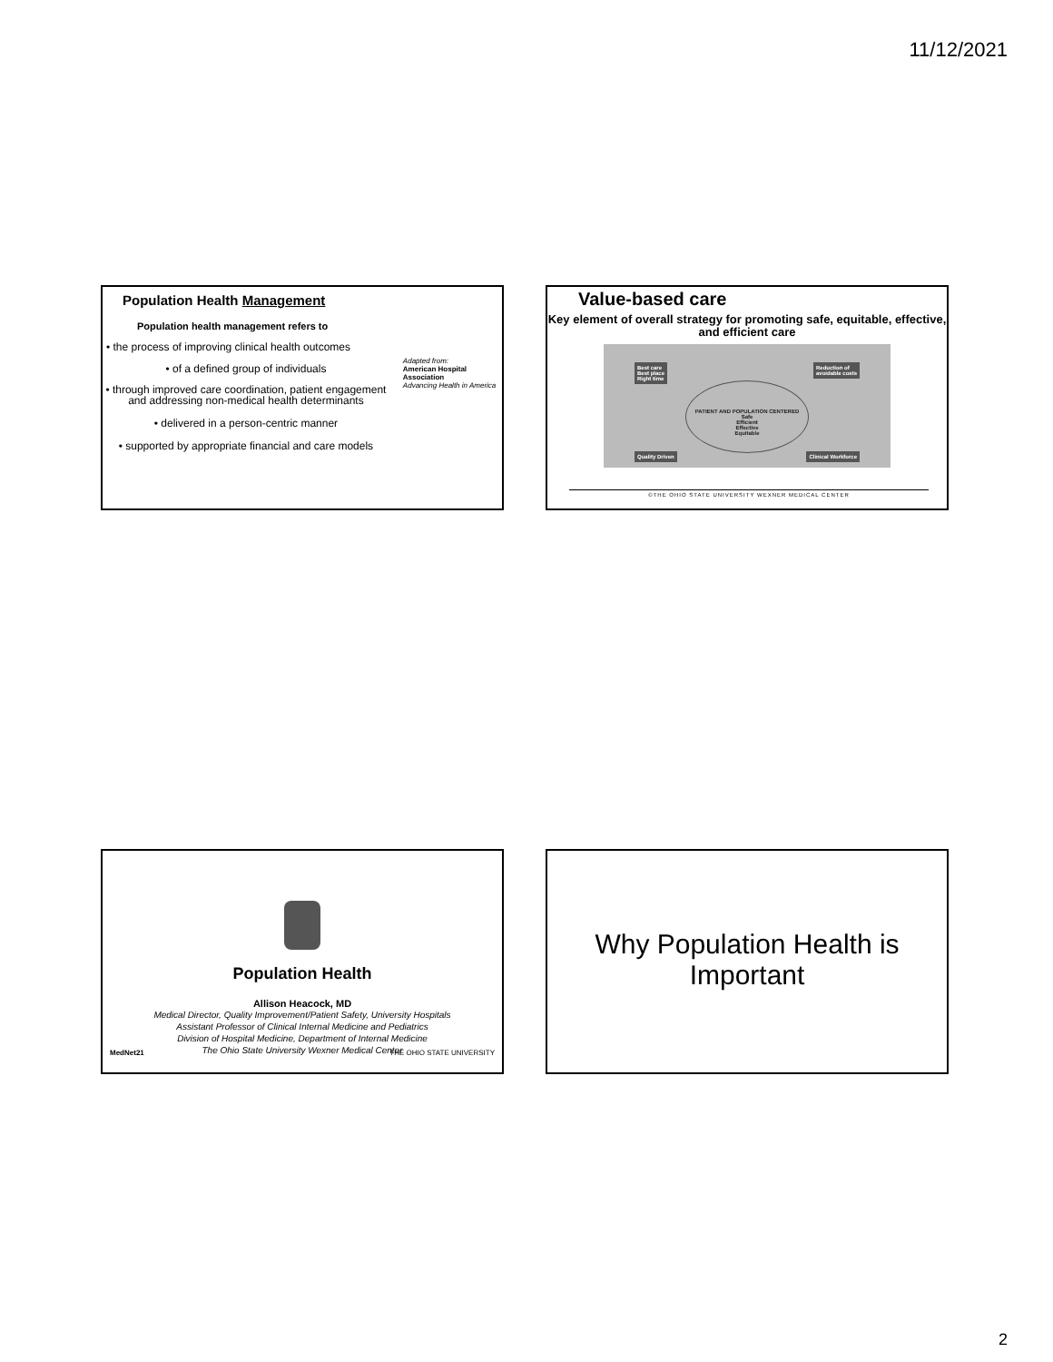11/12/2021
Population Health Management
Population health management refers to
• the process of improving clinical health outcomes
• of a defined group of individuals
• through improved care coordination, patient engagement and addressing non-medical health determinants
• delivered in a person-centric manner
• supported by appropriate financial and care models
Adapted from:
American Hospital Association
Advancing Health in America
Value-based care
Key element of overall strategy for promoting safe, equitable, effective, and efficient care
Best care
Best place
Right time
Reduction of
avoidable costs
Quality Driven Clinical Workforce
PATIENT AND POPULATION CENTERED
Safe
Efficient
Effective
Equitable
©THE OHIO STATE UNIVERSITY WEXNER MEDICAL CENTER
Population Health
Allison Heacock, MD
Medical Director, Quality Improvement/Patient Safety, University Hospitals
Assistant Professor of Clinical Internal Medicine and Pediatrics
Division of Hospital Medicine, Department of Internal Medicine
The Ohio State University Wexner Medical Center
MedNet21 THE OHIO STATE UNIVERSITY
Why Population Health is
Important
2